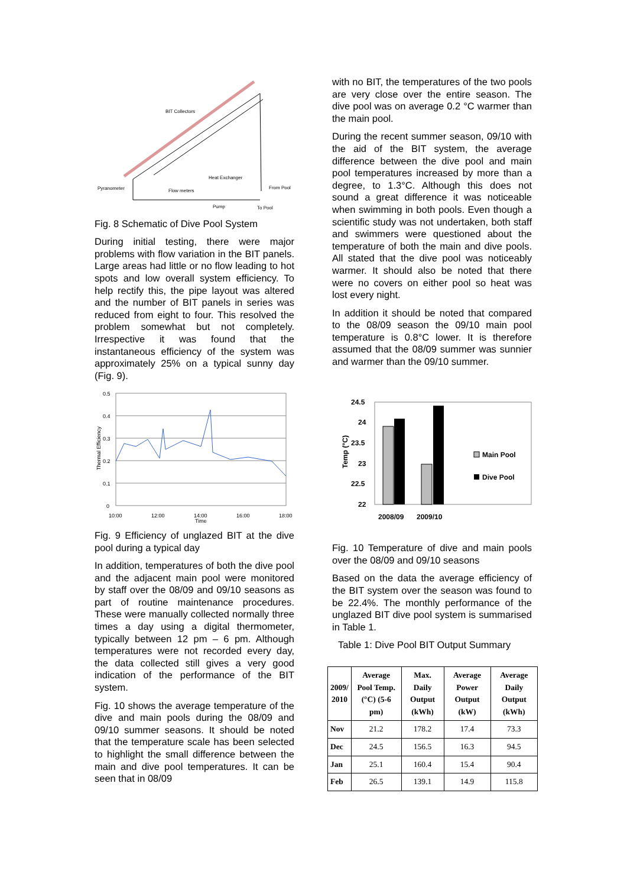BIT Collectors
Heat Exchanger
Pyranometer
Flow meters
Pump
From Pool
To Pool
Fig. 8 Schematic of Dive Pool System
During initial testing, there were major problems with flow variation in the BIT panels. Large areas had little or no flow leading to hot spots and low overall system efficiency. To help rectify this, the pipe layout was altered and the number of BIT panels in series was reduced from eight to four. This resolved the problem somewhat but not completely. Irrespective it was found that the instantaneous efficiency of the system was approximately 25% on a typical sunny day (Fig. 9).
0.5
0.4
0.3
0.2
0.1
0
10:00
12:00
14:00
16:00
18:00
Time
Thermal Efficiency
Fig. 9 Efficiency of unglazed BIT at the dive pool during a typical day
In addition, temperatures of both the dive pool and the adjacent main pool were monitored by staff over the 08/09 and 09/10 seasons as part of routine maintenance procedures. These were manually collected normally three times a day using a digital thermometer, typically between 12 pm – 6 pm. Although temperatures were not recorded every day, the data collected still gives a very good indication of the performance of the BIT system.
Fig. 10 shows the average temperature of the dive and main pools during the 08/09 and 09/10 summer seasons. It should be noted that the temperature scale has been selected to highlight the small difference between the main and dive pool temperatures. It can be seen that in 08/09
with no BIT, the temperatures of the two pools are very close over the entire season. The dive pool was on average 0.2 °C warmer than the main pool.
During the recent summer season, 09/10 with the aid of the BIT system, the average difference between the dive pool and main pool temperatures increased by more than a degree, to 1.3°C. Although this does not sound a great difference it was noticeable when swimming in both pools. Even though a scientific study was not undertaken, both staff and swimmers were questioned about the temperature of both the main and dive pools. All stated that the dive pool was noticeably warmer. It should also be noted that there were no covers on either pool so heat was lost every night.
In addition it should be noted that compared to the 08/09 season the 09/10 main pool temperature is 0.8°C lower. It is therefore assumed that the 08/09 summer was sunnier and warmer than the 09/10 summer.
24.5
24
23.5
23
22.5
22
2008/09
2009/10
Temp (°C)
Main Pool
Dive Pool
Fig. 10 Temperature of dive and main pools over the 08/09 and 09/10 seasons
Based on the data the average efficiency of the BIT system over the season was found to be 22.4%. The monthly performance of the unglazed BIT dive pool system is summarised in Table 1.
Table 1: Dive Pool BIT Output Summary
| 2009/ 2010 | Average Pool Temp. (°C) (5-6 pm) | Max. Daily Output (kWh) | Average Power Output (kW) | Average Daily Output (kWh) |
| --- | --- | --- | --- | --- |
| Nov | 21.2 | 178.2 | 17.4 | 73.3 |
| Dec | 24.5 | 156.5 | 16.3 | 94.5 |
| Jan | 25.1 | 160.4 | 15.4 | 90.4 |
| Feb | 26.5 | 139.1 | 14.9 | 115.8 |